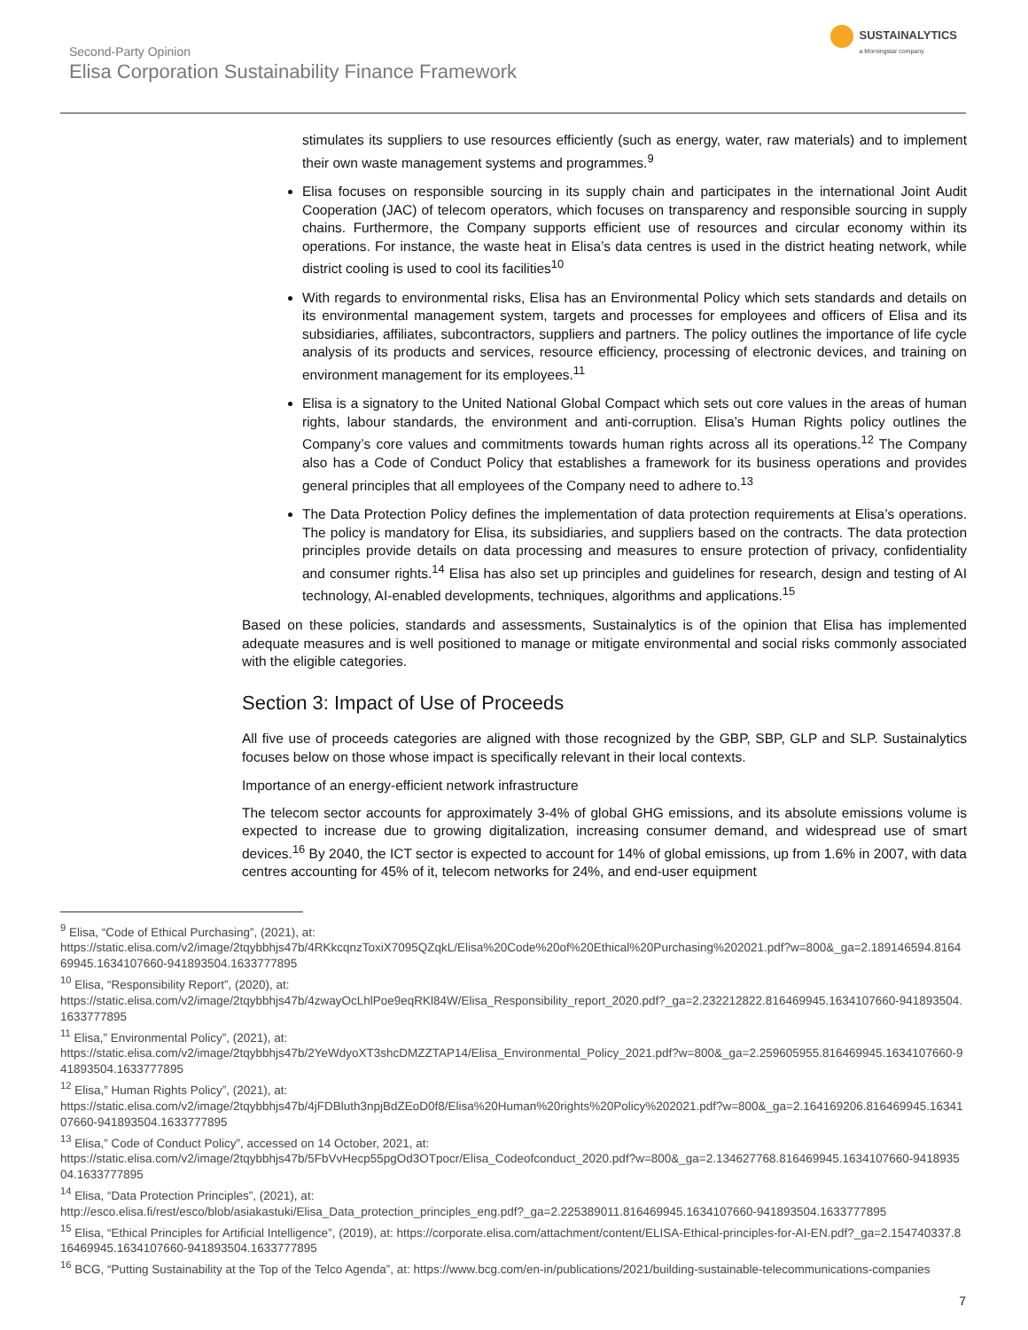Second-Party Opinion
Elisa Corporation Sustainability Finance Framework
SUSTAINALYTICS
a Morningstar company
stimulates its suppliers to use resources efficiently (such as energy, water, raw materials) and to implement their own waste management systems and programmes.<sup>9</sup>
Elisa focuses on responsible sourcing in its supply chain and participates in the international Joint Audit Cooperation (JAC) of telecom operators, which focuses on transparency and responsible sourcing in supply chains. Furthermore, the Company supports efficient use of resources and circular economy within its operations. For instance, the waste heat in Elisa’s data centres is used in the district heating network, while district cooling is used to cool its facilities<sup>10</sup>
With regards to environmental risks, Elisa has an Environmental Policy which sets standards and details on its environmental management system, targets and processes for employees and officers of Elisa and its subsidiaries, affiliates, subcontractors, suppliers and partners. The policy outlines the importance of life cycle analysis of its products and services, resource efficiency, processing of electronic devices, and training on environment management for its employees.<sup>11</sup>
Elisa is a signatory to the United National Global Compact which sets out core values in the areas of human rights, labour standards, the environment and anti-corruption. Elisa’s Human Rights policy outlines the Company’s core values and commitments towards human rights across all its operations.<sup>12</sup> The Company also has a Code of Conduct Policy that establishes a framework for its business operations and provides general principles that all employees of the Company need to adhere to.<sup>13</sup>
The Data Protection Policy defines the implementation of data protection requirements at Elisa’s operations. The policy is mandatory for Elisa, its subsidiaries, and suppliers based on the contracts. The data protection principles provide details on data processing and measures to ensure protection of privacy, confidentiality and consumer rights.<sup>14</sup> Elisa has also set up principles and guidelines for research, design and testing of AI technology, AI-enabled developments, techniques, algorithms and applications.<sup>15</sup>
Based on these policies, standards and assessments, Sustainalytics is of the opinion that Elisa has implemented adequate measures and is well positioned to manage or mitigate environmental and social risks commonly associated with the eligible categories.
Section 3: Impact of Use of Proceeds
All five use of proceeds categories are aligned with those recognized by the GBP, SBP, GLP and SLP. Sustainalytics focuses below on those whose impact is specifically relevant in their local contexts.
Importance of an energy-efficient network infrastructure
The telecom sector accounts for approximately 3-4% of global GHG emissions, and its absolute emissions volume is expected to increase due to growing digitalization, increasing consumer demand, and widespread use of smart devices.<sup>16</sup> By 2040, the ICT sector is expected to account for 14% of global emissions, up from 1.6% in 2007, with data centres accounting for 45% of it, telecom networks for 24%, and end-user equipment
<sup>9</sup> Elisa, “Code of Ethical Purchasing”, (2021), at:
https://static.elisa.com/v2/image/2tqybbhjs47b/4RKkcqnzToxiX7095QZqkL/Elisa%20Code%20of%20Ethical%20Purchasing%202021.pdf?w=800&_ga=2.189146594.816469945.1634107660-941893504.1633777895
<sup>10</sup> Elisa, “Responsibility Report”, (2020), at:
https://static.elisa.com/v2/image/2tqybbhjs47b/4zwayOcLhlPoe9eqRKl84W/Elisa_Responsibility_report_2020.pdf?_ga=2.232212822.816469945.1634107660-941893504.1633777895
<sup>11</sup> Elisa,” Environmental Policy”, (2021), at:
https://static.elisa.com/v2/image/2tqybbhjs47b/2YeWdyoXT3shcDMZZTAP14/Elisa_Environmental_Policy_2021.pdf?w=800&_ga=2.259605955.816469945.1634107660-941893504.1633777895
<sup>12</sup> Elisa,” Human Rights Policy”, (2021), at:
https://static.elisa.com/v2/image/2tqybbhjs47b/4jFDBluth3npjBdZEoD0f8/Elisa%20Human%20rights%20Policy%202021.pdf?w=800&_ga=2.164169206.816469945.1634107660-941893504.1633777895
<sup>13</sup> Elisa,” Code of Conduct Policy”, accessed on 14 October, 2021, at:
https://static.elisa.com/v2/image/2tqybbhjs47b/5FbVvHecp55pgOd3OTpocr/Elisa_Codeofconduct_2020.pdf?w=800&_ga=2.134627768.816469945.1634107660-941893504.1633777895
<sup>14</sup> Elisa, “Data Protection Principles”, (2021), at:
http://esco.elisa.fi/rest/esco/blob/asiakastuki/Elisa_Data_protection_principles_eng.pdf?_ga=2.225389011.816469945.1634107660-941893504.1633777895
<sup>15</sup> Elisa, “Ethical Principles for Artificial Intelligence”, (2019), at: https://corporate.elisa.com/attachment/content/ELISA-Ethical-principles-for-AI-EN.pdf?_ga=2.154740337.816469945.1634107660-941893504.1633777895
<sup>16</sup> BCG, “Putting Sustainability at the Top of the Telco Agenda”, at: https://www.bcg.com/en-in/publications/2021/building-sustainable-telecommunications-companies
7